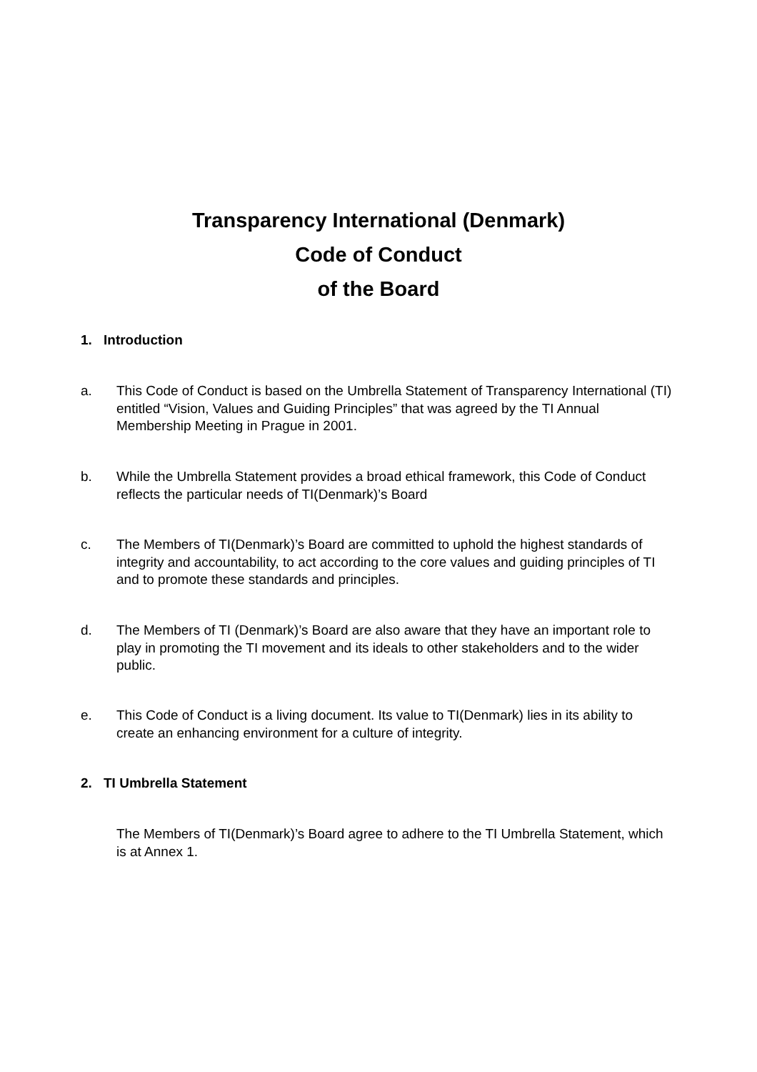Transparency International (Denmark)
Code of Conduct
of the Board
1. Introduction
a. This Code of Conduct is based on the Umbrella Statement of Transparency International (TI) entitled “Vision, Values and Guiding Principles” that was agreed by the TI Annual Membership Meeting in Prague in 2001.
b. While the Umbrella Statement provides a broad ethical framework, this Code of Conduct reflects the particular needs of TI(Denmark)’s Board
c. The Members of TI(Denmark)’s Board are committed to uphold the highest standards of integrity and accountability, to act according to the core values and guiding principles of TI and to promote these standards and principles.
d. The Members of TI (Denmark)’s Board are also aware that they have an important role to play in promoting the TI movement and its ideals to other stakeholders and to the wider public.
e. This Code of Conduct is a living document. Its value to TI(Denmark) lies in its ability to create an enhancing environment for a culture of integrity.
2. TI Umbrella Statement
The Members of TI(Denmark)’s Board agree to adhere to the TI Umbrella Statement, which is at Annex 1.